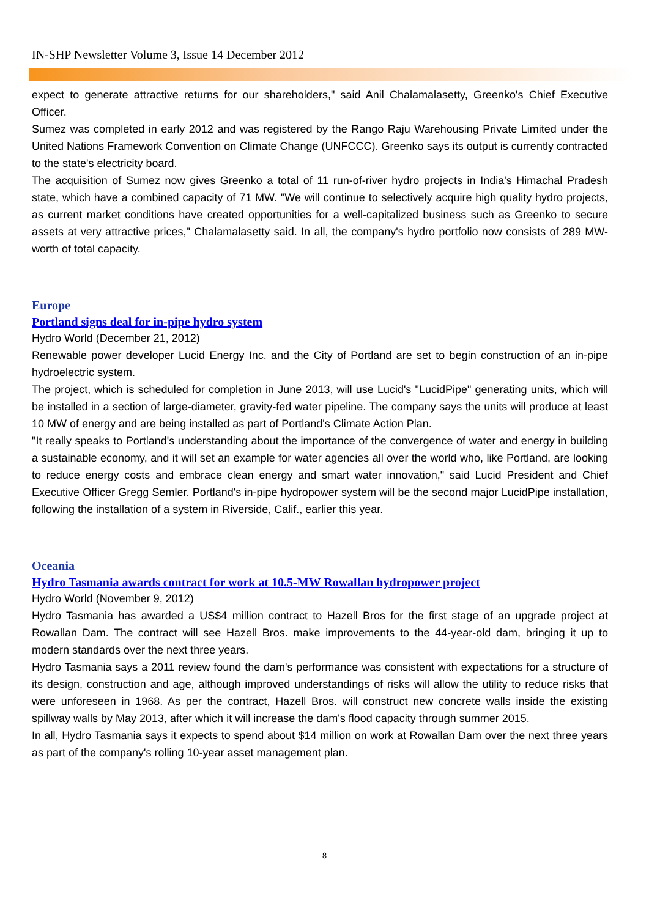IN-SHP Newsletter Volume 3, Issue 14 December 2012
expect to generate attractive returns for our shareholders," said Anil Chalamalasetty, Greenko's Chief Executive Officer.
Sumez was completed in early 2012 and was registered by the Rango Raju Warehousing Private Limited under the United Nations Framework Convention on Climate Change (UNFCCC). Greenko says its output is currently contracted to the state's electricity board.
The acquisition of Sumez now gives Greenko a total of 11 run-of-river hydro projects in India's Himachal Pradesh state, which have a combined capacity of 71 MW. "We will continue to selectively acquire high quality hydro projects, as current market conditions have created opportunities for a well-capitalized business such as Greenko to secure assets at very attractive prices," Chalamalasetty said. In all, the company's hydro portfolio now consists of 289 MW-worth of total capacity.
Europe
Portland signs deal for in-pipe hydro system
Hydro World (December 21, 2012)
Renewable power developer Lucid Energy Inc. and the City of Portland are set to begin construction of an in-pipe hydroelectric system.
The project, which is scheduled for completion in June 2013, will use Lucid's "LucidPipe" generating units, which will be installed in a section of large-diameter, gravity-fed water pipeline. The company says the units will produce at least 10 MW of energy and are being installed as part of Portland's Climate Action Plan.
"It really speaks to Portland's understanding about the importance of the convergence of water and energy in building a sustainable economy, and it will set an example for water agencies all over the world who, like Portland, are looking to reduce energy costs and embrace clean energy and smart water innovation," said Lucid President and Chief Executive Officer Gregg Semler. Portland's in-pipe hydropower system will be the second major LucidPipe installation, following the installation of a system in Riverside, Calif., earlier this year.
Oceania
Hydro Tasmania awards contract for work at 10.5-MW Rowallan hydropower project
Hydro World (November 9, 2012)
Hydro Tasmania has awarded a US$4 million contract to Hazell Bros for the first stage of an upgrade project at Rowallan Dam. The contract will see Hazell Bros. make improvements to the 44-year-old dam, bringing it up to modern standards over the next three years.
Hydro Tasmania says a 2011 review found the dam's performance was consistent with expectations for a structure of its design, construction and age, although improved understandings of risks will allow the utility to reduce risks that were unforeseen in 1968. As per the contract, Hazell Bros. will construct new concrete walls inside the existing spillway walls by May 2013, after which it will increase the dam's flood capacity through summer 2015.
In all, Hydro Tasmania says it expects to spend about $14 million on work at Rowallan Dam over the next three years as part of the company's rolling 10-year asset management plan.
8